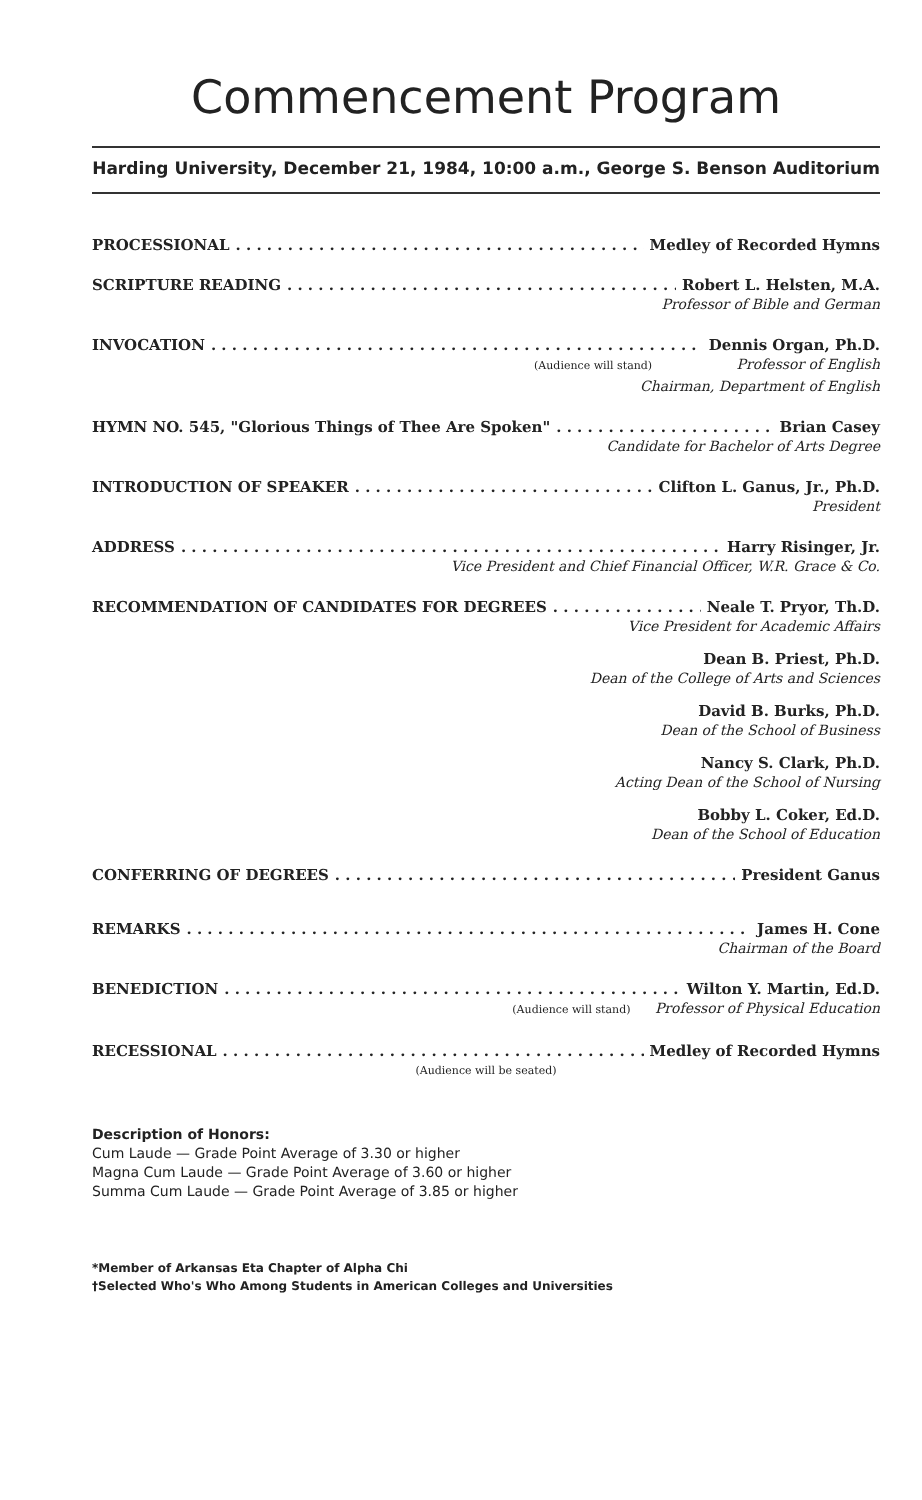Commencement Program
Harding University, December 21, 1984, 10:00 a.m., George S. Benson Auditorium
PROCESSIONAL Medley of Recorded Hymns
SCRIPTURE READING Robert L. Helsten, M.A.
Professor of Bible and German
INVOCATION Dennis Organ, Ph.D.
(Audience will stand) Professor of English
Chairman, Department of English
HYMN NO. 545, "Glorious Things of Thee Are Spoken" Brian Casey
Candidate for Bachelor of Arts Degree
INTRODUCTION OF SPEAKER Clifton L. Ganus, Jr., Ph.D.
President
ADDRESS Harry Risinger, Jr.
Vice President and Chief Financial Officer, W.R. Grace & Co.
RECOMMENDATION OF CANDIDATES FOR DEGREES Neale T. Pryor, Th.D.
Vice President for Academic Affairs
Dean B. Priest, Ph.D.
Dean of the College of Arts and Sciences
David B. Burks, Ph.D.
Dean of the School of Business
Nancy S. Clark, Ph.D.
Acting Dean of the School of Nursing
Bobby L. Coker, Ed.D.
Dean of the School of Education
CONFERRING OF DEGREES President Ganus
REMARKS James H. Cone
Chairman of the Board
BENEDICTION Wilton Y. Martin, Ed.D.
(Audience will stand) Professor of Physical Education
RECESSIONAL Medley of Recorded Hymns
(Audience will be seated)
Description of Honors:
Cum Laude — Grade Point Average of 3.30 or higher
Magna Cum Laude — Grade Point Average of 3.60 or higher
Summa Cum Laude — Grade Point Average of 3.85 or higher
*Member of Arkansas Eta Chapter of Alpha Chi
†Selected Who's Who Among Students in American Colleges and Universities